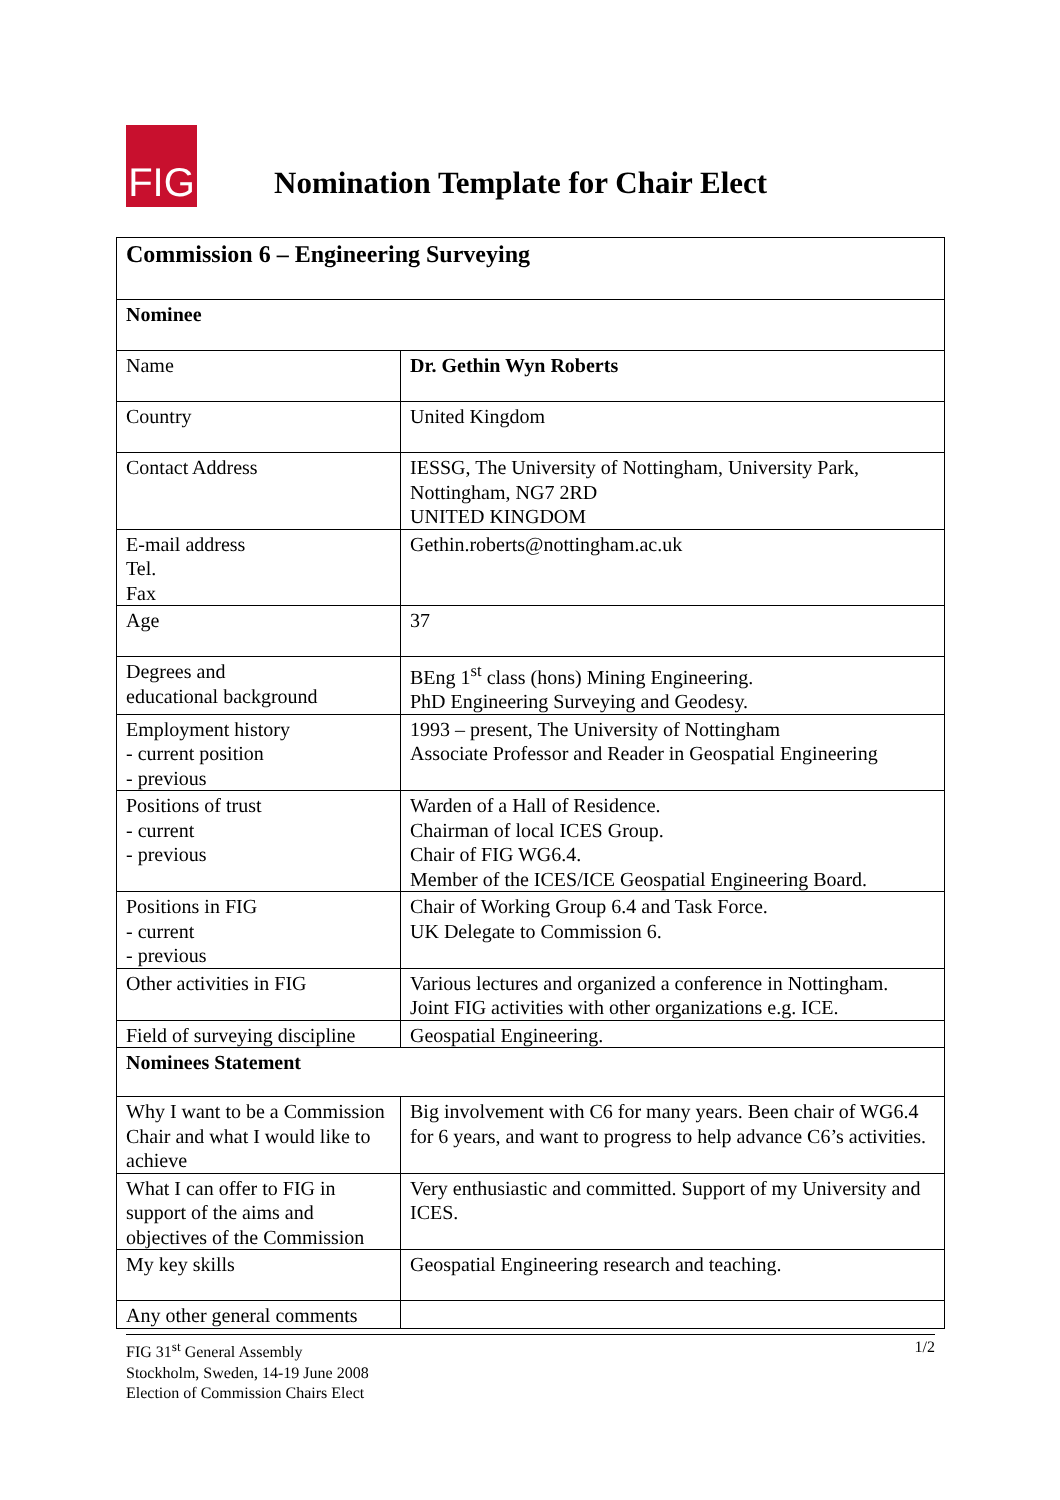FIG
Nomination Template for Chair Elect
| Commission 6 – Engineering Surveying | |
| Nominee | |
| Name | Dr. Gethin Wyn Roberts |
| Country | United Kingdom |
| Contact Address | IESSG, The University of Nottingham, University Park, Nottingham, NG7 2RD UNITED KINGDOM |
| E-mail address Tel. Fax | Gethin.roberts@nottingham.ac.uk |
| Age | 37 |
| Degrees and educational background | BEng 1<sup>st</sup> class (hons) Mining Engineering. PhD Engineering Surveying and Geodesy. |
| Employment history - current position - previous | 1993 – present, The University of Nottingham Associate Professor and Reader in Geospatial Engineering |
| Positions of trust - current - previous | Warden of a Hall of Residence. Chairman of local ICES Group. Chair of FIG WG6.4. Member of the ICES/ICE Geospatial Engineering Board. |
| Positions in FIG - current - previous | Chair of Working Group 6.4 and Task Force. UK Delegate to Commission 6. |
| Other activities in FIG | Various lectures and organized a conference in Nottingham. Joint FIG activities with other organizations e.g. ICE. |
| Field of surveying discipline | Geospatial Engineering. |
| Nominees Statement | |
| Why I want to be a Commission Chair and what I would like to achieve | Big involvement with C6 for many years. Been chair of WG6.4 for 6 years, and want to progress to help advance C6’s activities. |
| What I can offer to FIG in support of the aims and objectives of the Commission | Very enthusiastic and committed. Support of my University and ICES. |
| My key skills | Geospatial Engineering research and teaching. |
| Any other general comments | |
FIG 31<sup>st</sup> General Assembly
Stockholm, Sweden, 14-19 June 2008
Election of Commission Chairs Elect
1/2